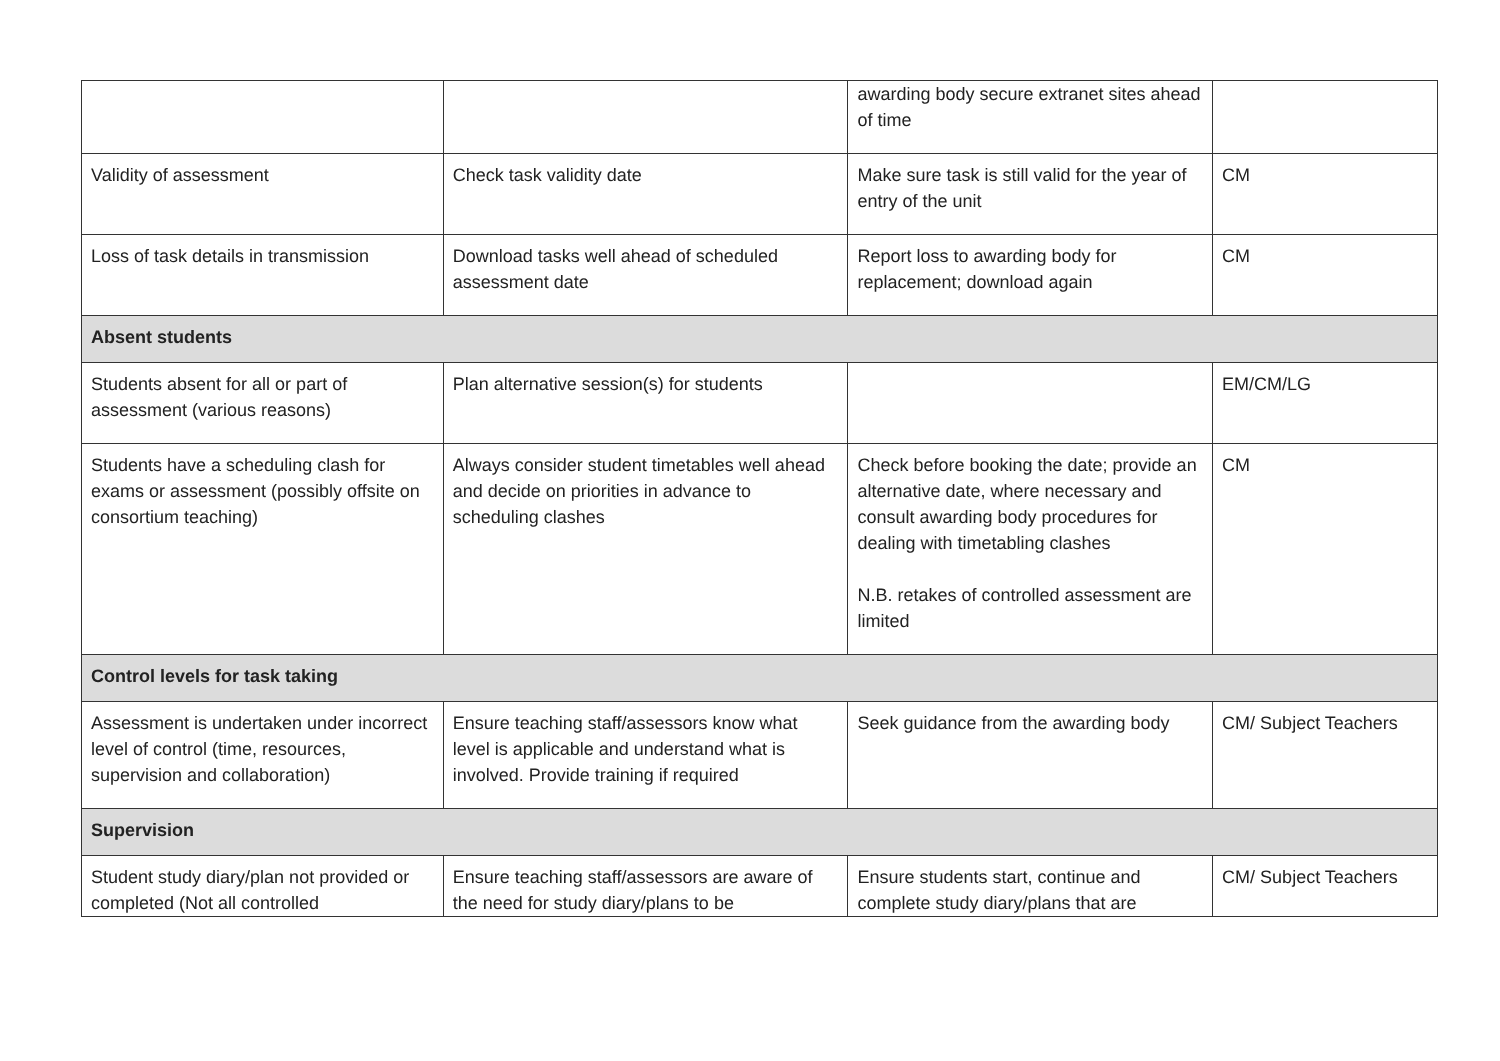| | | awarding body secure extranet sites ahead of time | |
| Validity of assessment | Check task validity date | Make sure task is still valid for the year of entry of the unit | CM |
| Loss of task details in transmission | Download tasks well ahead of scheduled assessment date | Report loss to awarding body for replacement; download again | CM |
| Absent students | | | |
| Students absent for all or part of assessment (various reasons) | Plan alternative session(s) for students | | EM/CM/LG |
| Students have a scheduling clash for exams or assessment (possibly offsite on consortium teaching) | Always consider student timetables well ahead and decide on priorities in advance to scheduling clashes | Check before booking the date; provide an alternative date, where necessary and consult awarding body procedures for dealing with timetabling clashes N.B. retakes of controlled assessment are limited | CM |
| Control levels for task taking | | | |
| Assessment is undertaken under incorrect level of control (time, resources, supervision and collaboration) | Ensure teaching staff/assessors know what level is applicable and understand what is involved. Provide training if required | Seek guidance from the awarding body | CM/ Subject Teachers |
| Supervision | | | |
| Student study diary/plan not provided or completed (Not all controlled | Ensure teaching staff/assessors are aware of the need for study diary/plans to be | Ensure students start, continue and complete study diary/plans that are | CM/ Subject Teachers |